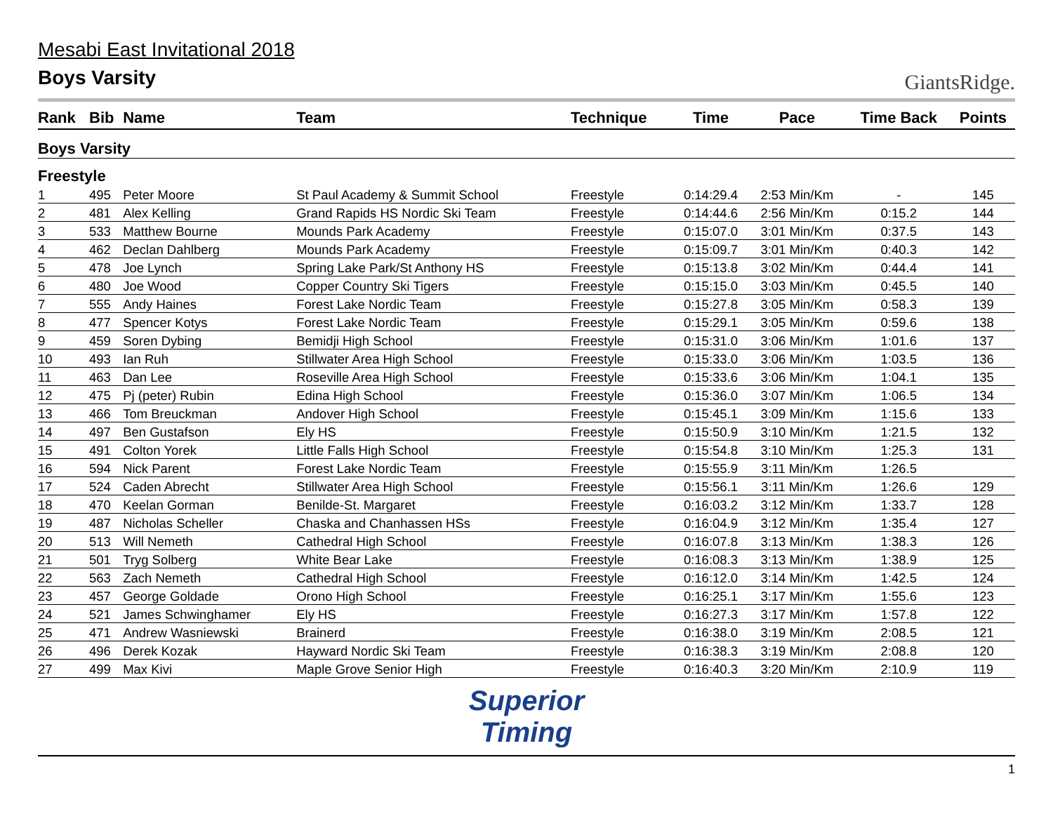Mesabi East Invitational 2018
Boys Varsity
GiantsRidge.
| Rank | Bib | Name | Team | Technique | Time | Pace | Time Back | Points |
| --- | --- | --- | --- | --- | --- | --- | --- | --- |
| Boys Varsity | | | | | | | | |
| Freestyle | | | | | | | | |
| 1 | 495 | Peter Moore | St Paul Academy & Summit School | Freestyle | 0:14:29.4 | 2:53 Min/Km | - | 145 |
| 2 | 481 | Alex Kelling | Grand Rapids HS Nordic Ski Team | Freestyle | 0:14:44.6 | 2:56 Min/Km | 0:15.2 | 144 |
| 3 | 533 | Matthew Bourne | Mounds Park Academy | Freestyle | 0:15:07.0 | 3:01 Min/Km | 0:37.5 | 143 |
| 4 | 462 | Declan Dahlberg | Mounds Park Academy | Freestyle | 0:15:09.7 | 3:01 Min/Km | 0:40.3 | 142 |
| 5 | 478 | Joe Lynch | Spring Lake Park/St Anthony HS | Freestyle | 0:15:13.8 | 3:02 Min/Km | 0:44.4 | 141 |
| 6 | 480 | Joe Wood | Copper Country Ski Tigers | Freestyle | 0:15:15.0 | 3:03 Min/Km | 0:45.5 | 140 |
| 7 | 555 | Andy Haines | Forest Lake Nordic Team | Freestyle | 0:15:27.8 | 3:05 Min/Km | 0:58.3 | 139 |
| 8 | 477 | Spencer Kotys | Forest Lake Nordic Team | Freestyle | 0:15:29.1 | 3:05 Min/Km | 0:59.6 | 138 |
| 9 | 459 | Soren Dybing | Bemidji High School | Freestyle | 0:15:31.0 | 3:06 Min/Km | 1:01.6 | 137 |
| 10 | 493 | Ian Ruh | Stillwater Area High School | Freestyle | 0:15:33.0 | 3:06 Min/Km | 1:03.5 | 136 |
| 11 | 463 | Dan Lee | Roseville Area High School | Freestyle | 0:15:33.6 | 3:06 Min/Km | 1:04.1 | 135 |
| 12 | 475 | Pj (peter) Rubin | Edina High School | Freestyle | 0:15:36.0 | 3:07 Min/Km | 1:06.5 | 134 |
| 13 | 466 | Tom Breuckman | Andover High School | Freestyle | 0:15:45.1 | 3:09 Min/Km | 1:15.6 | 133 |
| 14 | 497 | Ben Gustafson | Ely HS | Freestyle | 0:15:50.9 | 3:10 Min/Km | 1:21.5 | 132 |
| 15 | 491 | Colton Yorek | Little Falls High School | Freestyle | 0:15:54.8 | 3:10 Min/Km | 1:25.3 | 131 |
| 16 | 594 | Nick Parent | Forest Lake Nordic Team | Freestyle | 0:15:55.9 | 3:11 Min/Km | 1:26.5 | |
| 17 | 524 | Caden Abrecht | Stillwater Area High School | Freestyle | 0:15:56.1 | 3:11 Min/Km | 1:26.6 | 129 |
| 18 | 470 | Keelan Gorman | Benilde-St. Margaret | Freestyle | 0:16:03.2 | 3:12 Min/Km | 1:33.7 | 128 |
| 19 | 487 | Nicholas Scheller | Chaska and Chanhassen HSs | Freestyle | 0:16:04.9 | 3:12 Min/Km | 1:35.4 | 127 |
| 20 | 513 | Will Nemeth | Cathedral High School | Freestyle | 0:16:07.8 | 3:13 Min/Km | 1:38.3 | 126 |
| 21 | 501 | Tryg Solberg | White Bear Lake | Freestyle | 0:16:08.3 | 3:13 Min/Km | 1:38.9 | 125 |
| 22 | 563 | Zach Nemeth | Cathedral High School | Freestyle | 0:16:12.0 | 3:14 Min/Km | 1:42.5 | 124 |
| 23 | 457 | George Goldade | Orono High School | Freestyle | 0:16:25.1 | 3:17 Min/Km | 1:55.6 | 123 |
| 24 | 521 | James Schwinghamer | Ely HS | Freestyle | 0:16:27.3 | 3:17 Min/Km | 1:57.8 | 122 |
| 25 | 471 | Andrew Wasniewski | Brainerd | Freestyle | 0:16:38.0 | 3:19 Min/Km | 2:08.5 | 121 |
| 26 | 496 | Derek Kozak | Hayward Nordic Ski Team | Freestyle | 0:16:38.3 | 3:19 Min/Km | 2:08.8 | 120 |
| 27 | 499 | Max Kivi | Maple Grove Senior High | Freestyle | 0:16:40.3 | 3:20 Min/Km | 2:10.9 | 119 |
Superior
Timing
1